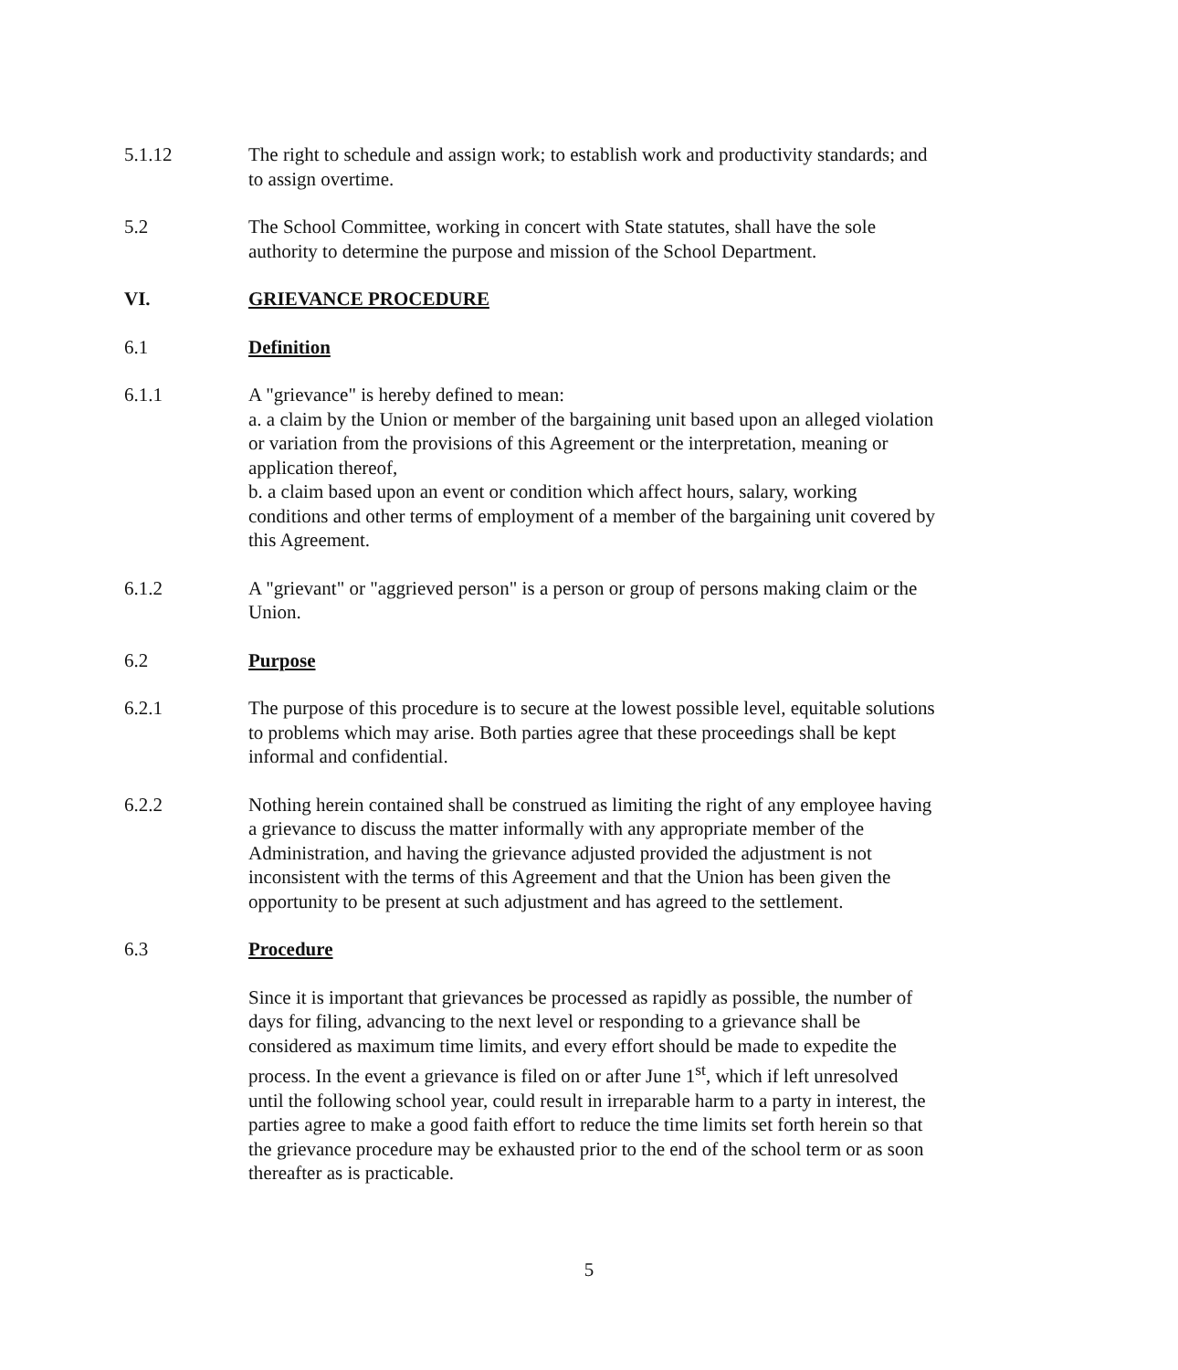5.1.12 The right to schedule and assign work; to establish work and productivity standards; and to assign overtime.
5.2 The School Committee, working in concert with State statutes, shall have the sole authority to determine the purpose and mission of the School Department.
VI. GRIEVANCE PROCEDURE
6.1 Definition
6.1.1 A "grievance" is hereby defined to mean:
a. a claim by the Union or member of the bargaining unit based upon an alleged violation or variation from the provisions of this Agreement or the interpretation, meaning or application thereof,
b. a claim based upon an event or condition which affect hours, salary, working conditions and other terms of employment of a member of the bargaining unit covered by this Agreement.
6.1.2 A "grievant" or "aggrieved person" is a person or group of persons making claim or the Union.
6.2 Purpose
6.2.1 The purpose of this procedure is to secure at the lowest possible level, equitable solutions to problems which may arise. Both parties agree that these proceedings shall be kept informal and confidential.
6.2.2 Nothing herein contained shall be construed as limiting the right of any employee having a grievance to discuss the matter informally with any appropriate member of the Administration, and having the grievance adjusted provided the adjustment is not inconsistent with the terms of this Agreement and that the Union has been given the opportunity to be present at such adjustment and has agreed to the settlement.
6.3 Procedure
Since it is important that grievances be processed as rapidly as possible, the number of days for filing, advancing to the next level or responding to a grievance shall be considered as maximum time limits, and every effort should be made to expedite the process. In the event a grievance is filed on or after June 1<sup>st</sup>, which if left unresolved until the following school year, could result in irreparable harm to a party in interest, the parties agree to make a good faith effort to reduce the time limits set forth herein so that the grievance procedure may be exhausted prior to the end of the school term or as soon thereafter as is practicable.
5